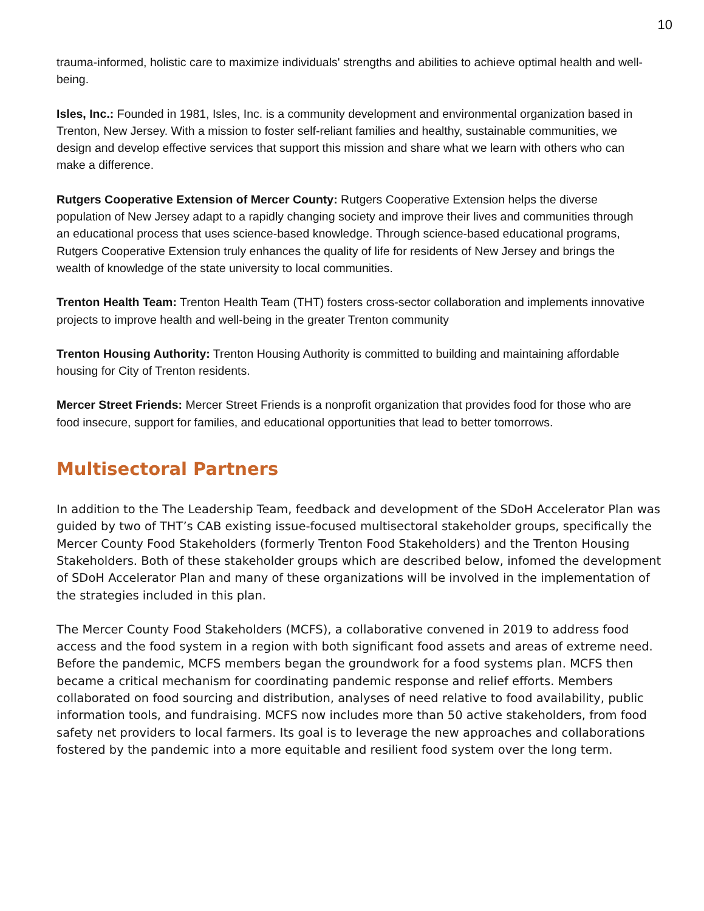10
trauma-informed, holistic care to maximize individuals' strengths and abilities to achieve optimal health and well-being.
Isles, Inc.: Founded in 1981, Isles, Inc. is a community development and environmental organization based in Trenton, New Jersey. With a mission to foster self-reliant families and healthy, sustainable communities, we design and develop effective services that support this mission and share what we learn with others who can make a difference.
Rutgers Cooperative Extension of Mercer County: Rutgers Cooperative Extension helps the diverse population of New Jersey adapt to a rapidly changing society and improve their lives and communities through an educational process that uses science-based knowledge. Through science-based educational programs, Rutgers Cooperative Extension truly enhances the quality of life for residents of New Jersey and brings the wealth of knowledge of the state university to local communities.
Trenton Health Team: Trenton Health Team (THT) fosters cross-sector collaboration and implements innovative projects to improve health and well-being in the greater Trenton community
Trenton Housing Authority: Trenton Housing Authority is committed to building and maintaining affordable housing for City of Trenton residents.
Mercer Street Friends: Mercer Street Friends is a nonprofit organization that provides food for those who are food insecure, support for families, and educational opportunities that lead to better tomorrows.
Multisectoral Partners
In addition to the The Leadership Team, feedback and development of the SDoH Accelerator Plan was guided by two of THT’s CAB existing issue-focused multisectoral stakeholder groups, specifically the Mercer County Food Stakeholders (formerly Trenton Food Stakeholders) and the Trenton Housing Stakeholders. Both of these stakeholder groups which are described below, infomed the development of SDoH Accelerator Plan and many of these organizations will be involved in the implementation of the strategies included in this plan.
The Mercer County Food Stakeholders (MCFS), a collaborative convened in 2019 to address food access and the food system in a region with both significant food assets and areas of extreme need. Before the pandemic, MCFS members began the groundwork for a food systems plan. MCFS then became a critical mechanism for coordinating pandemic response and relief efforts. Members collaborated on food sourcing and distribution, analyses of need relative to food availability, public information tools, and fundraising. MCFS now includes more than 50 active stakeholders, from food safety net providers to local farmers. Its goal is to leverage the new approaches and collaborations fostered by the pandemic into a more equitable and resilient food system over the long term.